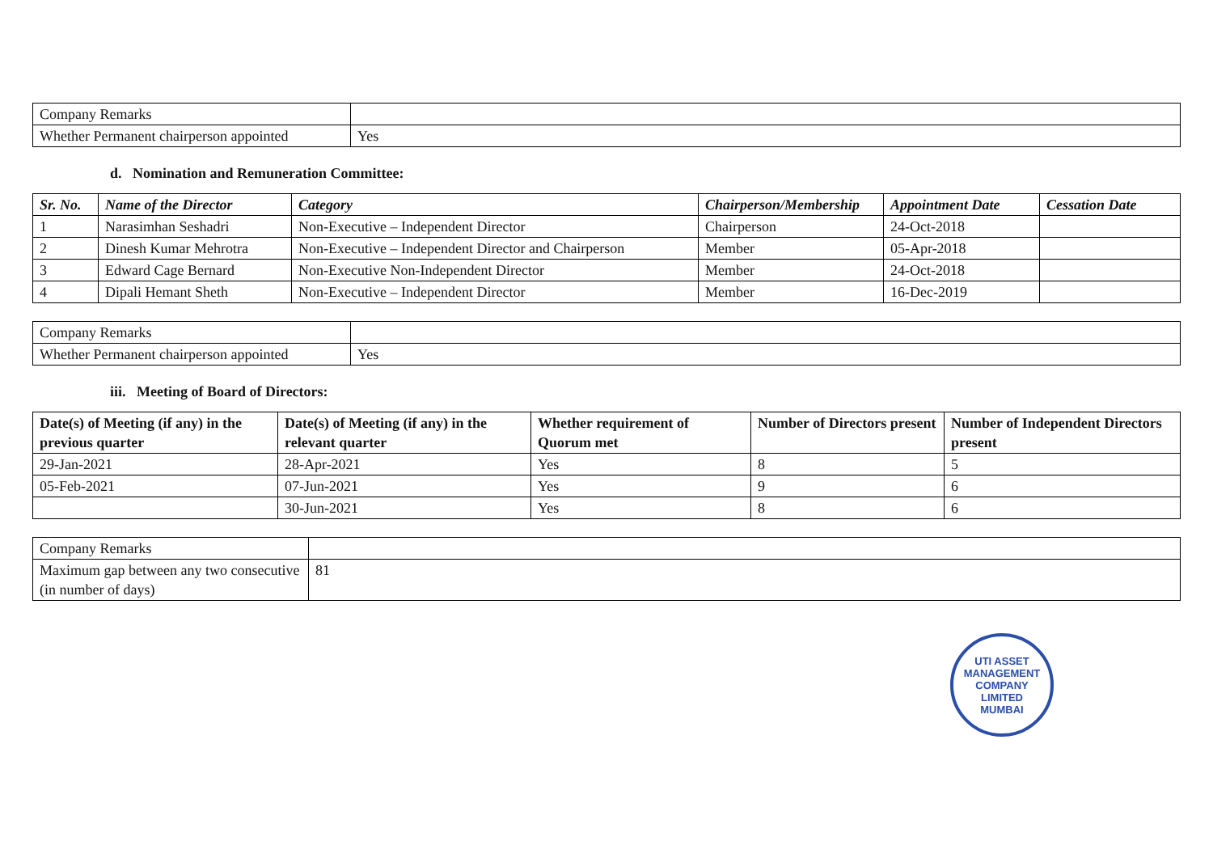| Company Remarks | |
| Whether Permanent chairperson appointed | Yes |
d. Nomination and Remuneration Committee:
| Sr. No. | Name of the Director | Category | Chairperson/Membership | Appointment Date | Cessation Date |
| --- | --- | --- | --- | --- | --- |
| 1 | Narasimhan Seshadri | Non-Executive – Independent Director | Chairperson | 24-Oct-2018 | |
| 2 | Dinesh Kumar Mehrotra | Non-Executive – Independent Director and Chairperson | Member | 05-Apr-2018 | |
| 3 | Edward Cage Bernard | Non-Executive Non-Independent Director | Member | 24-Oct-2018 | |
| 4 | Dipali Hemant Sheth | Non-Executive – Independent Director | Member | 16-Dec-2019 | |
| Company Remarks | |
| Whether Permanent chairperson appointed | Yes |
iii. Meeting of Board of Directors:
| Date(s) of Meeting (if any) in the previous quarter | Date(s) of Meeting (if any) in the relevant quarter | Whether requirement of Quorum met | Number of Directors present | Number of Independent Directors present |
| --- | --- | --- | --- | --- |
| 29-Jan-2021 | 28-Apr-2021 | Yes | 8 | 5 |
| 05-Feb-2021 | 07-Jun-2021 | Yes | 9 | 6 |
| | 30-Jun-2021 | Yes | 8 | 6 |
| Company Remarks | |
| Maximum gap between any two consecutive (in number of days) | 81 |
UTI ASSET MANAGEMENT COMPANY LIMITED
MUMBAI